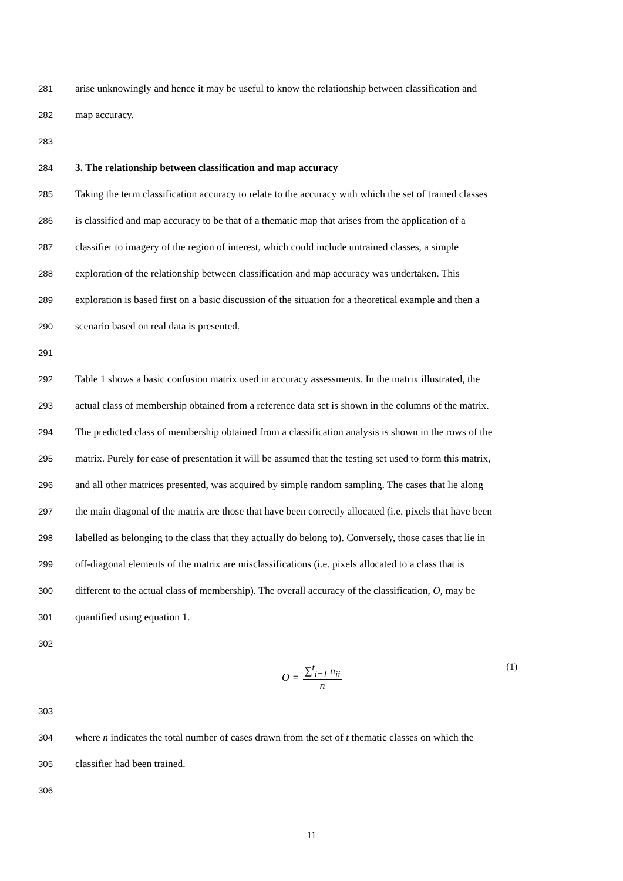281 arise unknowingly and hence it may be useful to know the relationship between classification and
282 map accuracy.
283
284 3. The relationship between classification and map accuracy
285 Taking the term classification accuracy to relate to the accuracy with which the set of trained classes
286 is classified and map accuracy to be that of a thematic map that arises from the application of a
287 classifier to imagery of the region of interest, which could include untrained classes, a simple
288 exploration of the relationship between classification and map accuracy was undertaken. This
289 exploration is based first on a basic discussion of the situation for a theoretical example and then a
290 scenario based on real data is presented.
291
292 Table 1 shows a basic confusion matrix used in accuracy assessments. In the matrix illustrated, the
293 actual class of membership obtained from a reference data set is shown in the columns of the matrix.
294 The predicted class of membership obtained from a classification analysis is shown in the rows of the
295 matrix. Purely for ease of presentation it will be assumed that the testing set used to form this matrix,
296 and all other matrices presented, was acquired by simple random sampling. The cases that lie along
297 the main diagonal of the matrix are those that have been correctly allocated (i.e. pixels that have been
298 labelled as belonging to the class that they actually do belong to). Conversely, those cases that lie in
299 off-diagonal elements of the matrix are misclassifications (i.e. pixels allocated to a class that is
300 different to the actual class of membership). The overall accuracy of the classification, O, may be
301 quantified using equation 1.
302
O = ∑<sup>t</sup><sub>i=1</sub> n<sub>ii</sub> n (1)
303
304 where n indicates the total number of cases drawn from the set of t thematic classes on which the
305 classifier had been trained.
306
11